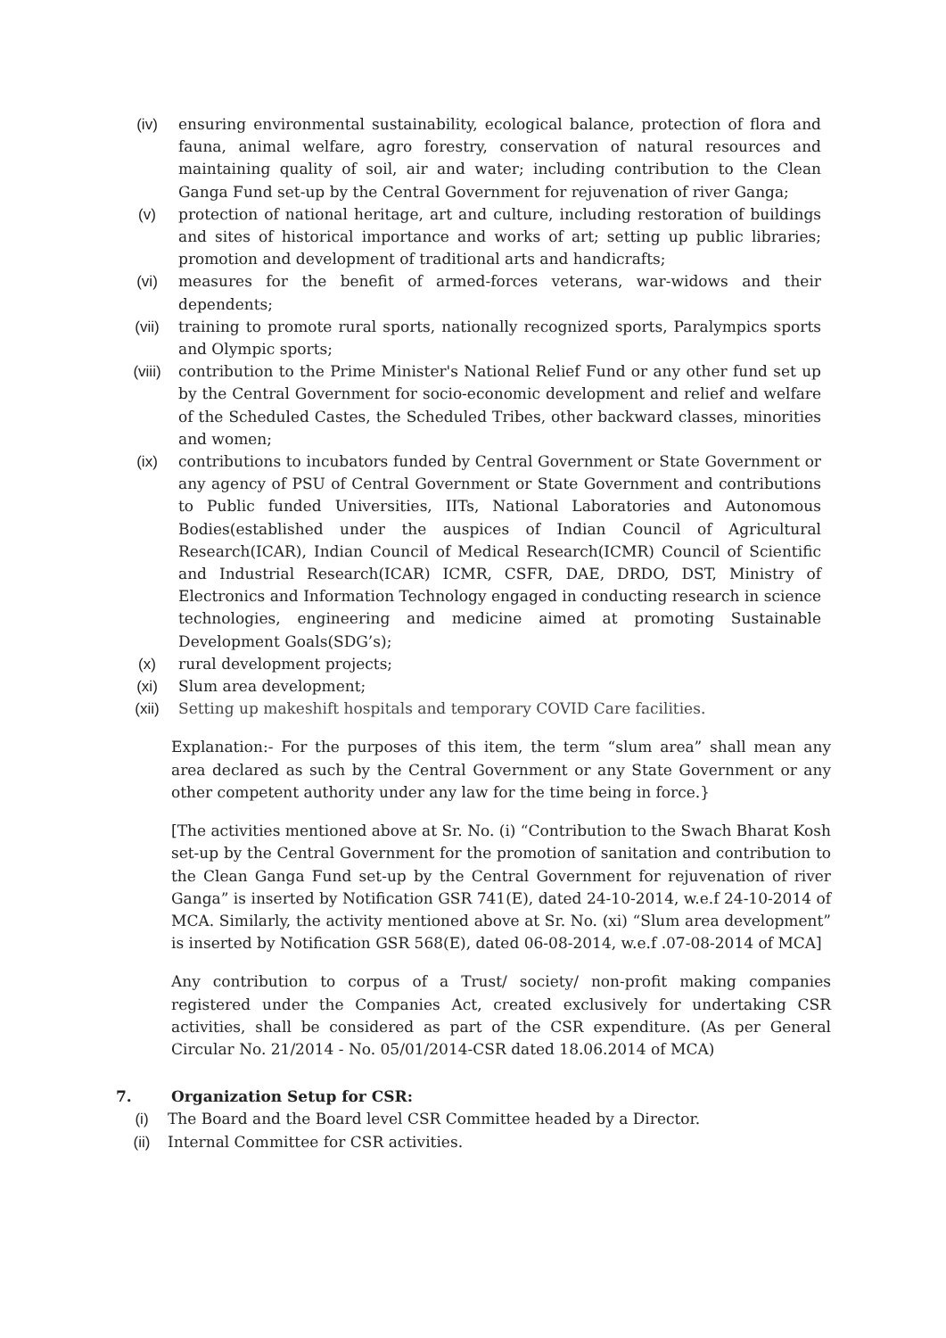(iv) ensuring environmental sustainability, ecological balance, protection of flora and fauna, animal welfare, agro forestry, conservation of natural resources and maintaining quality of soil, air and water; including contribution to the Clean Ganga Fund set-up by the Central Government for rejuvenation of river Ganga;
(v) protection of national heritage, art and culture, including restoration of buildings and sites of historical importance and works of art; setting up public libraries; promotion and development of traditional arts and handicrafts;
(vi) measures for the benefit of armed-forces veterans, war-widows and their dependents;
(vii) training to promote rural sports, nationally recognized sports, Paralympics sports and Olympic sports;
(viii) contribution to the Prime Minister's National Relief Fund or any other fund set up by the Central Government for socio-economic development and relief and welfare of the Scheduled Castes, the Scheduled Tribes, other backward classes, minorities and women;
(ix) contributions to incubators funded by Central Government or State Government or any agency of PSU of Central Government or State Government and contributions to Public funded Universities, IITs, National Laboratories and Autonomous Bodies(established under the auspices of Indian Council of Agricultural Research(ICAR), Indian Council of Medical Research(ICMR) Council of Scientific and Industrial Research(ICAR) ICMR, CSFR, DAE, DRDO, DST, Ministry of Electronics and Information Technology engaged in conducting research in science technologies, engineering and medicine aimed at promoting Sustainable Development Goals(SDG’s);
(x) rural development projects;
(xi) Slum area development;
(xii) Setting up makeshift hospitals and temporary COVID Care facilities.
Explanation:- For the purposes of this item, the term “slum area” shall mean any area declared as such by the Central Government or any State Government or any other competent authority under any law for the time being in force.}
[The activities mentioned above at Sr. No. (i) “Contribution to the Swach Bharat Kosh set-up by the Central Government for the promotion of sanitation and contribution to the Clean Ganga Fund set-up by the Central Government for rejuvenation of river Ganga” is inserted by Notification GSR 741(E), dated 24-10-2014, w.e.f 24-10-2014 of MCA. Similarly, the activity mentioned above at Sr. No. (xi) “Slum area development” is inserted by Notification GSR 568(E), dated 06-08-2014, w.e.f .07-08-2014 of MCA]
Any contribution to corpus of a Trust/ society/ non-profit making companies registered under the Companies Act, created exclusively for undertaking CSR activities, shall be considered as part of the CSR expenditure. (As per General Circular No. 21/2014 - No. 05/01/2014-CSR dated 18.06.2014 of MCA)
7. Organization Setup for CSR:
(i) The Board and the Board level CSR Committee headed by a Director.
(ii) Internal Committee for CSR activities.